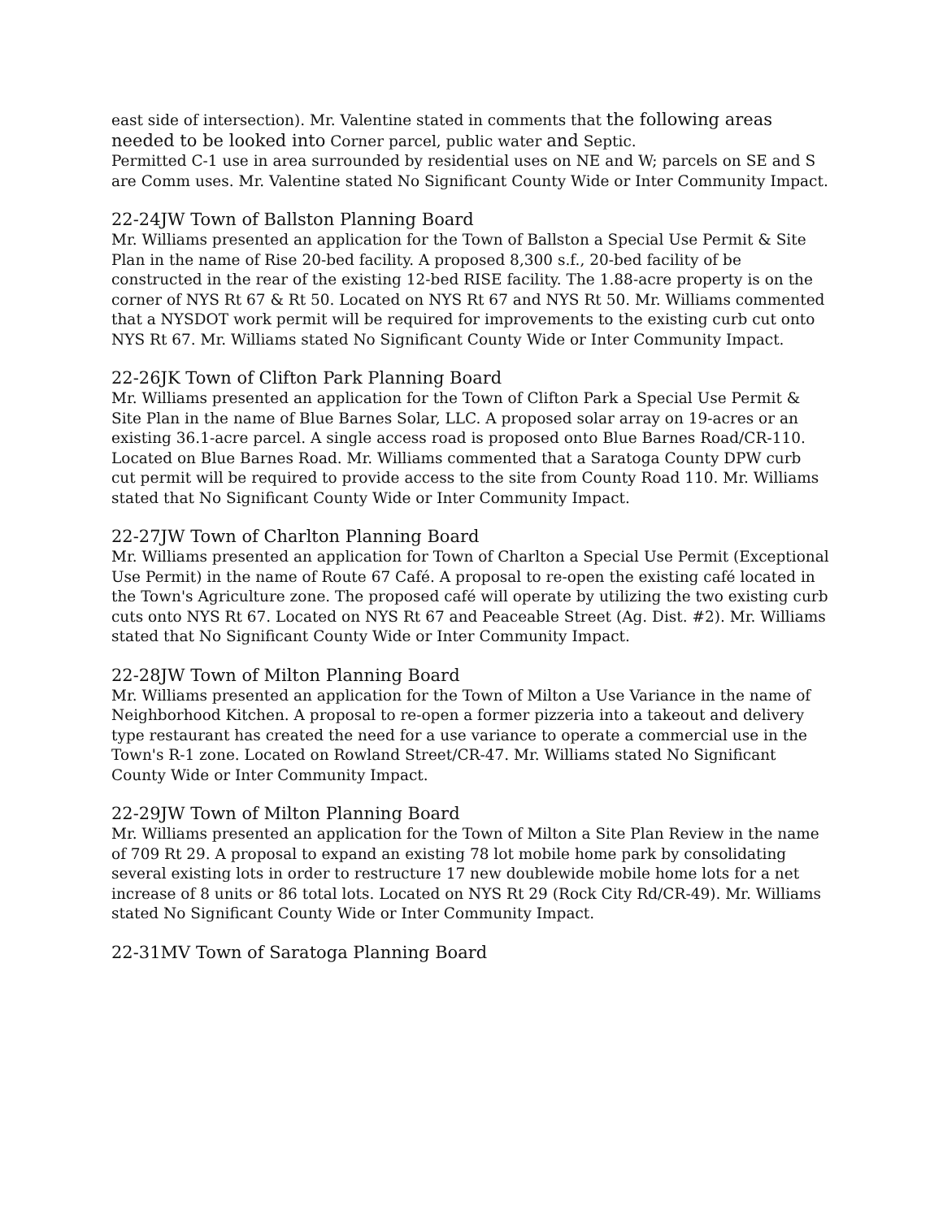east side of intersection). Mr. Valentine stated in comments that the following areas needed to be looked into Corner parcel, public water and Septic.
Permitted C-1 use in area surrounded by residential uses on NE and W; parcels on SE and S are Comm uses. Mr. Valentine stated No Significant County Wide or Inter Community Impact.
22-24JW Town of Ballston Planning Board
Mr. Williams presented an application for the Town of Ballston a Special Use Permit & Site Plan in the name of Rise 20-bed facility. A proposed 8,300 s.f., 20-bed facility of be constructed in the rear of the existing 12-bed RISE facility. The 1.88-acre property is on the corner of NYS Rt 67 & Rt 50. Located on NYS Rt 67 and NYS Rt 50. Mr. Williams commented that a NYSDOT work permit will be required for improvements to the existing curb cut onto NYS Rt 67. Mr. Williams stated No Significant County Wide or Inter Community Impact.
22-26JK Town of Clifton Park Planning Board
Mr. Williams presented an application for the Town of Clifton Park a Special Use Permit & Site Plan in the name of Blue Barnes Solar, LLC. A proposed solar array on 19-acres or an existing 36.1-acre parcel. A single access road is proposed onto Blue Barnes Road/CR-110. Located on Blue Barnes Road. Mr. Williams commented that a Saratoga County DPW curb cut permit will be required to provide access to the site from County Road 110. Mr. Williams stated that No Significant County Wide or Inter Community Impact.
22-27JW Town of Charlton Planning Board
Mr. Williams presented an application for Town of Charlton a Special Use Permit (Exceptional Use Permit) in the name of Route 67 Café. A proposal to re-open the existing café located in the Town's Agriculture zone. The proposed café will operate by utilizing the two existing curb cuts onto NYS Rt 67. Located on NYS Rt 67 and Peaceable Street (Ag. Dist. #2). Mr. Williams stated that No Significant County Wide or Inter Community Impact.
22-28JW Town of Milton Planning Board
Mr. Williams presented an application for the Town of Milton a Use Variance in the name of Neighborhood Kitchen. A proposal to re-open a former pizzeria into a takeout and delivery type restaurant has created the need for a use variance to operate a commercial use in the Town's R-1 zone. Located on Rowland Street/CR-47. Mr. Williams stated No Significant County Wide or Inter Community Impact.
22-29JW Town of Milton Planning Board
Mr. Williams presented an application for the Town of Milton a Site Plan Review in the name of 709 Rt 29. A proposal to expand an existing 78 lot mobile home park by consolidating several existing lots in order to restructure 17 new doublewide mobile home lots for a net increase of 8 units or 86 total lots. Located on NYS Rt 29 (Rock City Rd/CR-49). Mr. Williams stated No Significant County Wide or Inter Community Impact.
22-31MV Town of Saratoga Planning Board